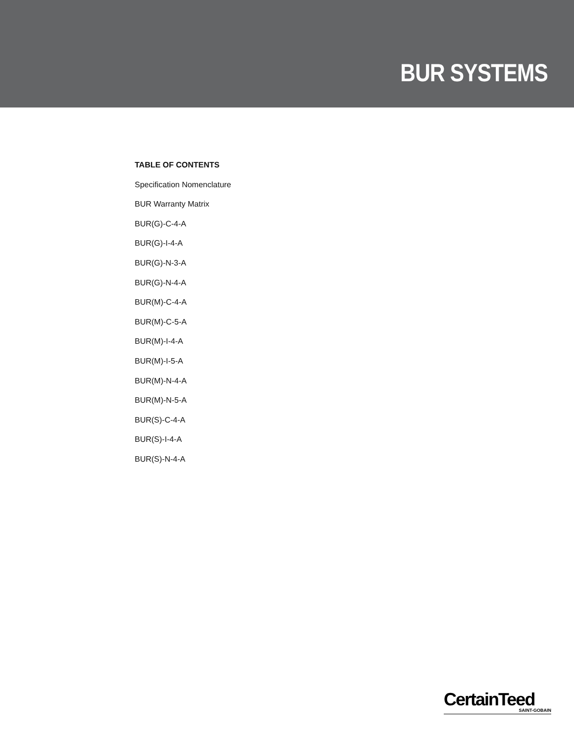BUR SYSTEMS
TABLE OF CONTENTS
Specification Nomenclature
BUR Warranty Matrix
BUR(G)-C-4-A
BUR(G)-I-4-A
BUR(G)-N-3-A
BUR(G)-N-4-A
BUR(M)-C-4-A
BUR(M)-C-5-A
BUR(M)-I-4-A
BUR(M)-I-5-A
BUR(M)-N-4-A
BUR(M)-N-5-A
BUR(S)-C-4-A
BUR(S)-I-4-A
BUR(S)-N-4-A
CertainTeed
SAINT-GOBAIN